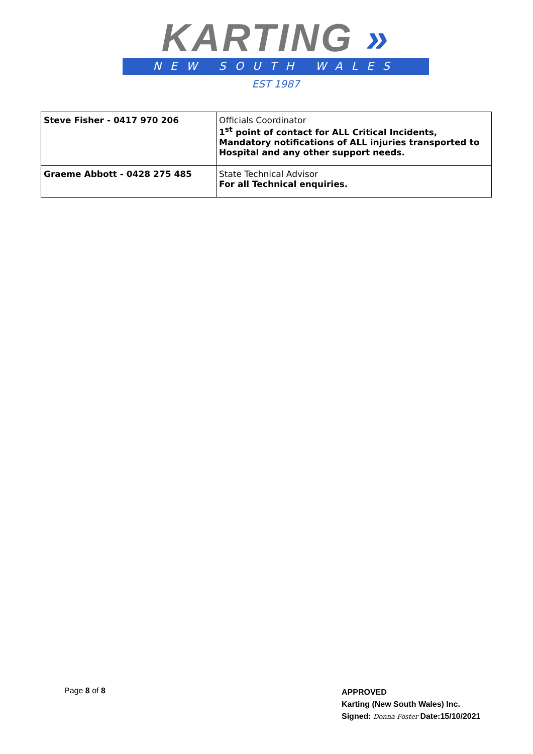KARTING »
NEW SOUTH WALES
EST 1987
| Steve Fisher - 0417 970 206 | Officials Coordinator 1<sup>st</sup> point of contact for ALL Critical Incidents, Mandatory notifications of ALL injuries transported to Hospital and any other support needs. |
| Graeme Abbott - 0428 275 485 | State Technical Advisor For all Technical enquiries. |
Page 8 of 8
APPROVED
Karting (New South Wales) Inc.
Signed: Donna Foster Date:15/10/2021